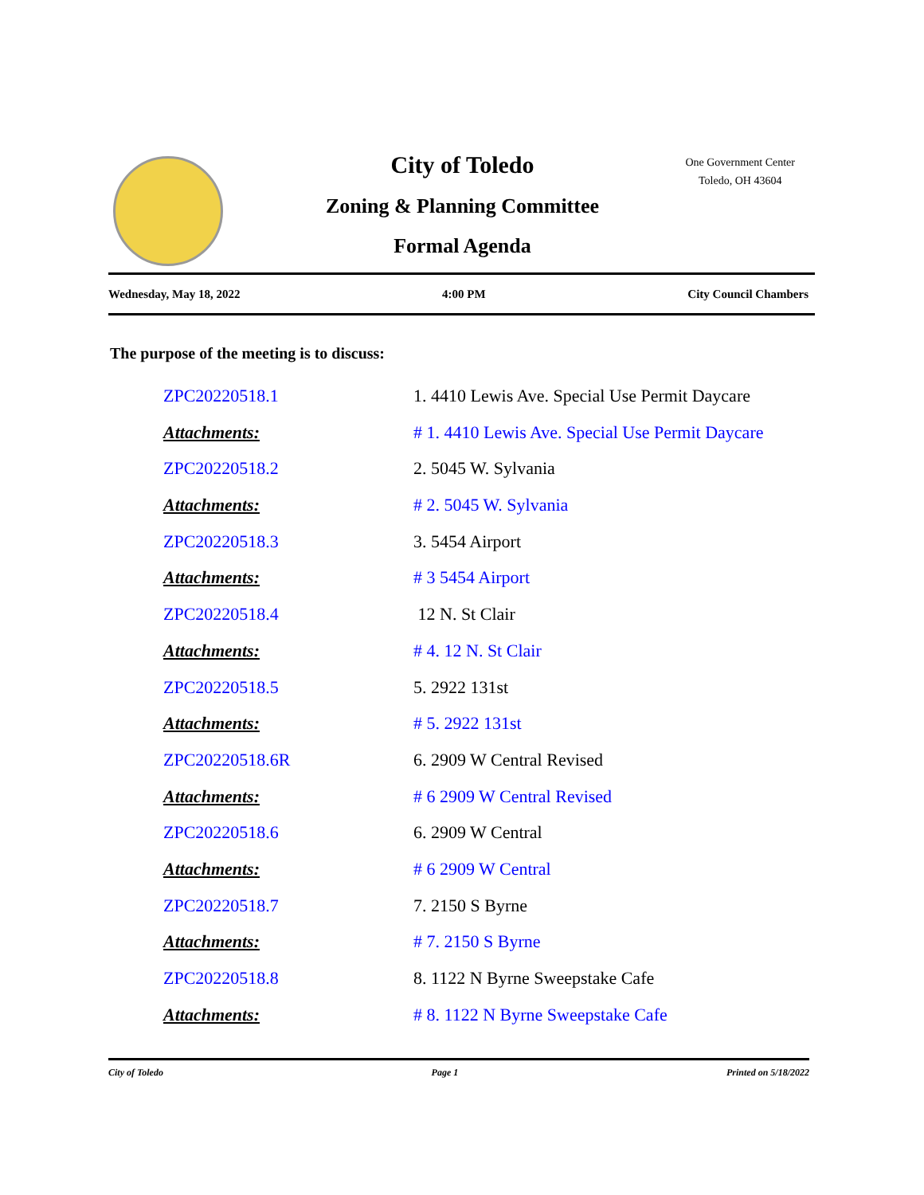City of Toledo
Zoning & Planning Committee
Formal Agenda
One Government Center
Toledo, OH 43604
Wednesday, May 18, 2022 4:00 PM City Council Chambers
The purpose of the meeting is to discuss:
ZPC20220518.1 1. 4410 Lewis Ave. Special Use Permit Daycare
Attachments: # 1. 4410 Lewis Ave. Special Use Permit Daycare
ZPC20220518.2 2. 5045 W. Sylvania
Attachments: # 2. 5045 W. Sylvania
ZPC20220518.3 3. 5454 Airport
Attachments: # 3 5454 Airport
ZPC20220518.4 12 N. St Clair
Attachments: # 4. 12 N. St Clair
ZPC20220518.5 5. 2922 131st
Attachments: # 5. 2922 131st
ZPC20220518.6R 6. 2909 W Central Revised
Attachments: # 6 2909 W Central Revised
ZPC20220518.6 6. 2909 W Central
Attachments: # 6 2909 W Central
ZPC20220518.7 7. 2150 S Byrne
Attachments: # 7. 2150 S Byrne
ZPC20220518.8 8. 1122 N Byrne Sweepstake Cafe
Attachments: # 8. 1122 N Byrne Sweepstake Cafe
City of Toledo Page 1 Printed on 5/18/2022